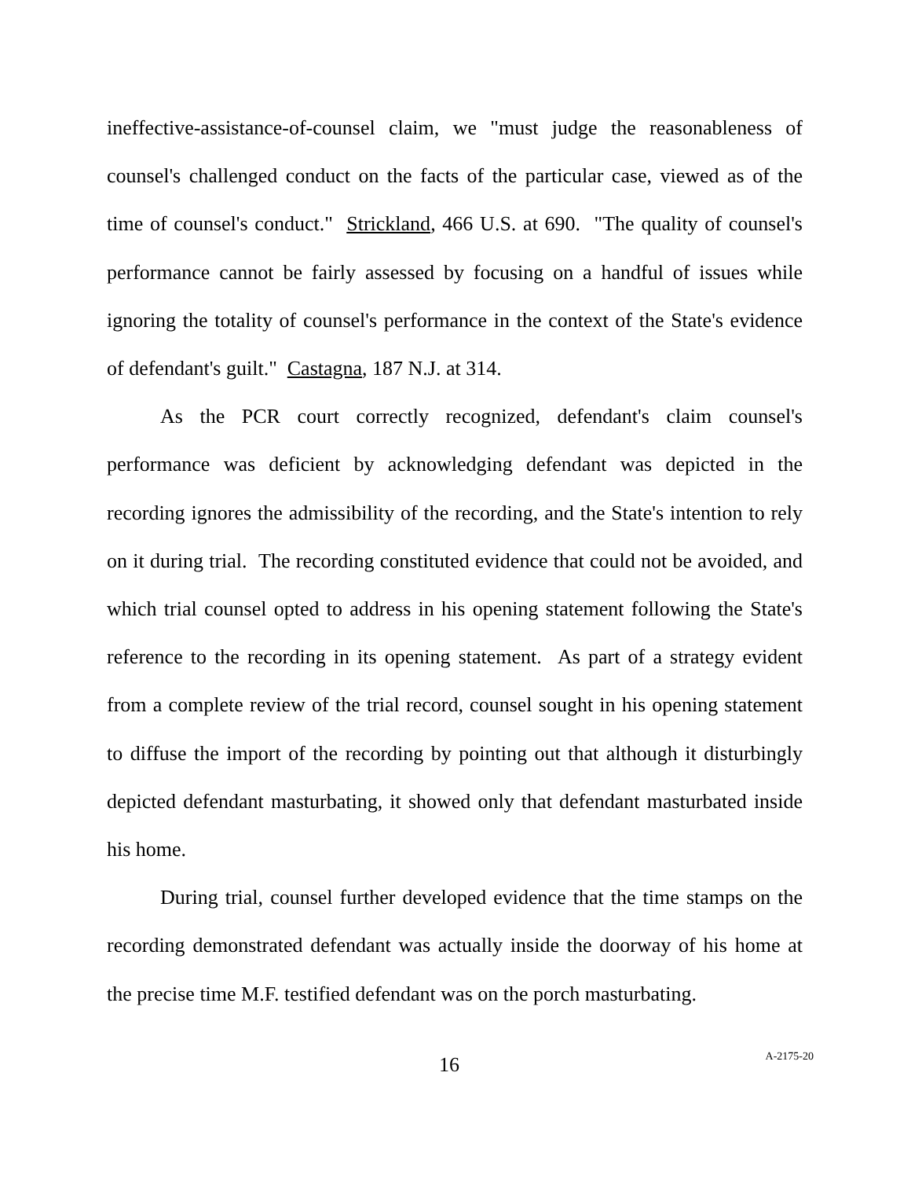ineffective-assistance-of-counsel claim, we "must judge the reasonableness of counsel's challenged conduct on the facts of the particular case, viewed as of the time of counsel's conduct." Strickland, 466 U.S. at 690. "The quality of counsel's performance cannot be fairly assessed by focusing on a handful of issues while ignoring the totality of counsel's performance in the context of the State's evidence of defendant's guilt." Castagna, 187 N.J. at 314.
As the PCR court correctly recognized, defendant's claim counsel's performance was deficient by acknowledging defendant was depicted in the recording ignores the admissibility of the recording, and the State's intention to rely on it during trial. The recording constituted evidence that could not be avoided, and which trial counsel opted to address in his opening statement following the State's reference to the recording in its opening statement. As part of a strategy evident from a complete review of the trial record, counsel sought in his opening statement to diffuse the import of the recording by pointing out that although it disturbingly depicted defendant masturbating, it showed only that defendant masturbated inside his home.
During trial, counsel further developed evidence that the time stamps on the recording demonstrated defendant was actually inside the doorway of his home at the precise time M.F. testified defendant was on the porch masturbating.
16 A-2175-20